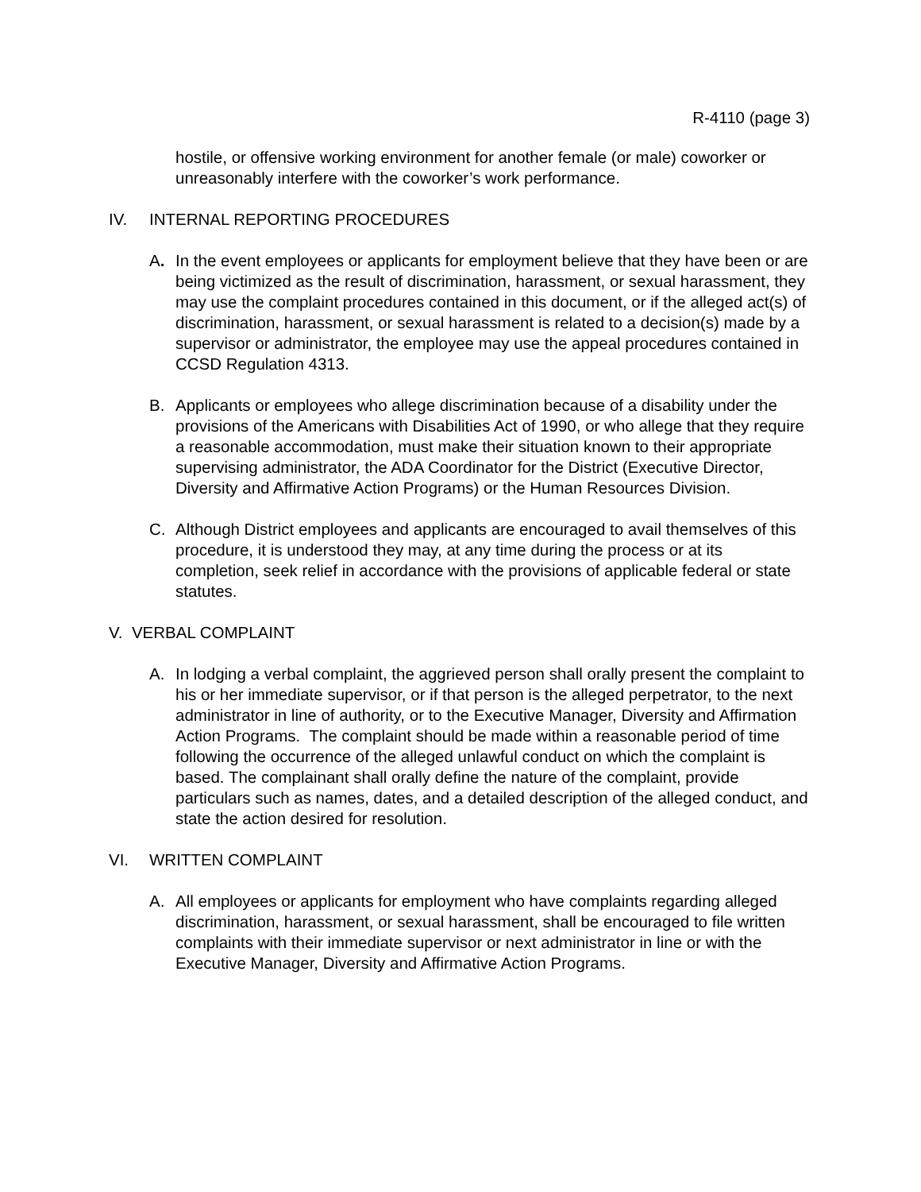R-4110 (page 3)
hostile, or offensive working environment for another female (or male) coworker or unreasonably interfere with the coworker’s work performance.
IV. INTERNAL REPORTING PROCEDURES
A. In the event employees or applicants for employment believe that they have been or are being victimized as the result of discrimination, harassment, or sexual harassment, they may use the complaint procedures contained in this document, or if the alleged act(s) of discrimination, harassment, or sexual harassment is related to a decision(s) made by a supervisor or administrator, the employee may use the appeal procedures contained in CCSD Regulation 4313.
B. Applicants or employees who allege discrimination because of a disability under the provisions of the Americans with Disabilities Act of 1990, or who allege that they require a reasonable accommodation, must make their situation known to their appropriate supervising administrator, the ADA Coordinator for the District (Executive Director, Diversity and Affirmative Action Programs) or the Human Resources Division.
C. Although District employees and applicants are encouraged to avail themselves of this procedure, it is understood they may, at any time during the process or at its completion, seek relief in accordance with the provisions of applicable federal or state statutes.
V. VERBAL COMPLAINT
A. In lodging a verbal complaint, the aggrieved person shall orally present the complaint to his or her immediate supervisor, or if that person is the alleged perpetrator, to the next administrator in line of authority, or to the Executive Manager, Diversity and Affirmation Action Programs. The complaint should be made within a reasonable period of time following the occurrence of the alleged unlawful conduct on which the complaint is based. The complainant shall orally define the nature of the complaint, provide particulars such as names, dates, and a detailed description of the alleged conduct, and state the action desired for resolution.
VI. WRITTEN COMPLAINT
A. All employees or applicants for employment who have complaints regarding alleged discrimination, harassment, or sexual harassment, shall be encouraged to file written complaints with their immediate supervisor or next administrator in line or with the Executive Manager, Diversity and Affirmative Action Programs.